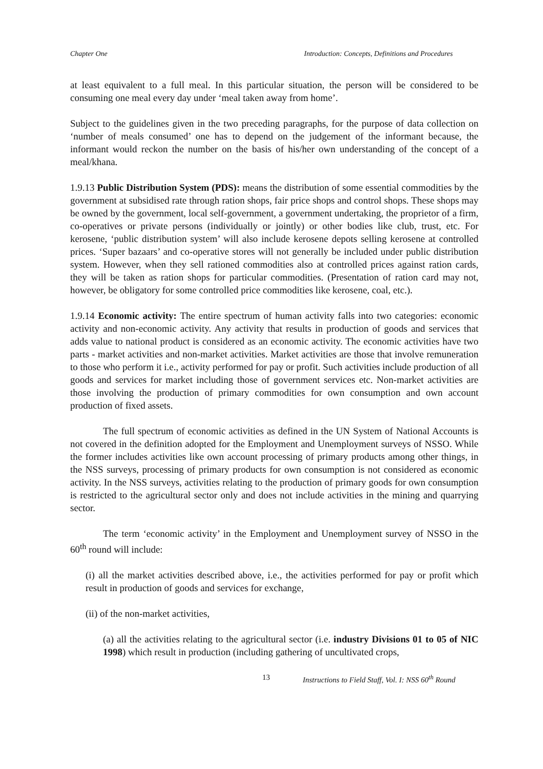Chapter One Introduction: Concepts, Definitions and Procedures
at least equivalent to a full meal. In this particular situation, the person will be considered to be consuming one meal every day under ‘meal taken away from home’.
Subject to the guidelines given in the two preceding paragraphs, for the purpose of data collection on ‘number of meals consumed’ one has to depend on the judgement of the informant because, the informant would reckon the number on the basis of his/her own understanding of the concept of a meal/khana.
1.9.13 Public Distribution System (PDS): means the distribution of some essential commodities by the government at subsidised rate through ration shops, fair price shops and control shops. These shops may be owned by the government, local self-government, a government undertaking, the proprietor of a firm, co-operatives or private persons (individually or jointly) or other bodies like club, trust, etc. For kerosene, ‘public distribution system’ will also include kerosene depots selling kerosene at controlled prices. ‘Super bazaars’ and co-operative stores will not generally be included under public distribution system. However, when they sell rationed commodities also at controlled prices against ration cards, they will be taken as ration shops for particular commodities. (Presentation of ration card may not, however, be obligatory for some controlled price commodities like kerosene, coal, etc.).
1.9.14 Economic activity: The entire spectrum of human activity falls into two categories: economic activity and non-economic activity. Any activity that results in production of goods and services that adds value to national product is considered as an economic activity. The economic activities have two parts - market activities and non-market activities. Market activities are those that involve remuneration to those who perform it i.e., activity performed for pay or profit. Such activities include production of all goods and services for market including those of government services etc. Non-market activities are those involving the production of primary commodities for own consumption and own account production of fixed assets.
The full spectrum of economic activities as defined in the UN System of National Accounts is not covered in the definition adopted for the Employment and Unemployment surveys of NSSO. While the former includes activities like own account processing of primary products among other things, in the NSS surveys, processing of primary products for own consumption is not considered as economic activity. In the NSS surveys, activities relating to the production of primary goods for own consumption is restricted to the agricultural sector only and does not include activities in the mining and quarrying sector.
The term ‘economic activity’ in the Employment and Unemployment survey of NSSO in the 60<sup>th</sup> round will include:
(i) all the market activities described above, i.e., the activities performed for pay or profit which result in production of goods and services for exchange,
(ii) of the non-market activities,
(a) all the activities relating to the agricultural sector (i.e. industry Divisions 01 to 05 of NIC 1998) which result in production (including gathering of uncultivated crops,
13 Instructions to Field Staff, Vol. I: NSS 60<sup>th</sup> Round